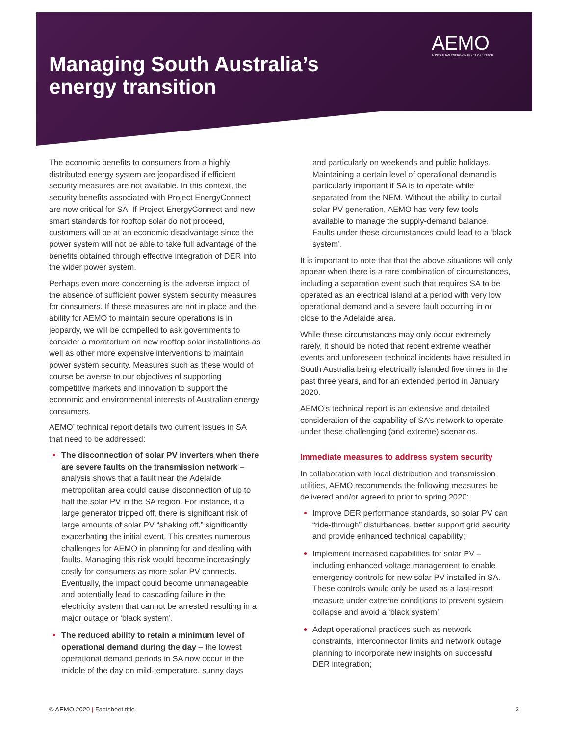Managing South Australia’s
energy transition
AEMO
AUSTRALIAN ENERGY MARKET OPERATOR
The economic benefits to consumers from a highly distributed energy system are jeopardised if efficient security measures are not available. In this context, the security benefits associated with Project EnergyConnect are now critical for SA. If Project EnergyConnect and new smart standards for rooftop solar do not proceed, customers will be at an economic disadvantage since the power system will not be able to take full advantage of the benefits obtained through effective integration of DER into the wider power system.
Perhaps even more concerning is the adverse impact of the absence of sufficient power system security measures for consumers. If these measures are not in place and the ability for AEMO to maintain secure operations is in jeopardy, we will be compelled to ask governments to consider a moratorium on new rooftop solar installations as well as other more expensive interventions to maintain power system security. Measures such as these would of course be averse to our objectives of supporting competitive markets and innovation to support the economic and environmental interests of Australian energy consumers.
AEMO’ technical report details two current issues in SA that need to be addressed:
The disconnection of solar PV inverters when there are severe faults on the transmission network – analysis shows that a fault near the Adelaide metropolitan area could cause disconnection of up to half the solar PV in the SA region. For instance, if a large generator tripped off, there is significant risk of large amounts of solar PV “shaking off,” significantly exacerbating the initial event. This creates numerous challenges for AEMO in planning for and dealing with faults. Managing this risk would become increasingly costly for consumers as more solar PV connects. Eventually, the impact could become unmanageable and potentially lead to cascading failure in the electricity system that cannot be arrested resulting in a major outage or ‘black system’.
The reduced ability to retain a minimum level of operational demand during the day – the lowest operational demand periods in SA now occur in the middle of the day on mild-temperature, sunny days
and particularly on weekends and public holidays. Maintaining a certain level of operational demand is particularly important if SA is to operate while separated from the NEM. Without the ability to curtail solar PV generation, AEMO has very few tools available to manage the supply-demand balance. Faults under these circumstances could lead to a ‘black system’.
It is important to note that that the above situations will only appear when there is a rare combination of circumstances, including a separation event such that requires SA to be operated as an electrical island at a period with very low operational demand and a severe fault occurring in or close to the Adelaide area.
While these circumstances may only occur extremely rarely, it should be noted that recent extreme weather events and unforeseen technical incidents have resulted in South Australia being electrically islanded five times in the past three years, and for an extended period in January 2020.
AEMO’s technical report is an extensive and detailed consideration of the capability of SA’s network to operate under these challenging (and extreme) scenarios.
Immediate measures to address system security
In collaboration with local distribution and transmission utilities, AEMO recommends the following measures be delivered and/or agreed to prior to spring 2020:
Improve DER performance standards, so solar PV can “ride-through” disturbances, better support grid security and provide enhanced technical capability;
Implement increased capabilities for solar PV – including enhanced voltage management to enable emergency controls for new solar PV installed in SA. These controls would only be used as a last-resort measure under extreme conditions to prevent system collapse and avoid a ‘black system’;
Adapt operational practices such as network constraints, interconnector limits and network outage planning to incorporate new insights on successful DER integration;
© AEMO 2020 | Factsheet title 3